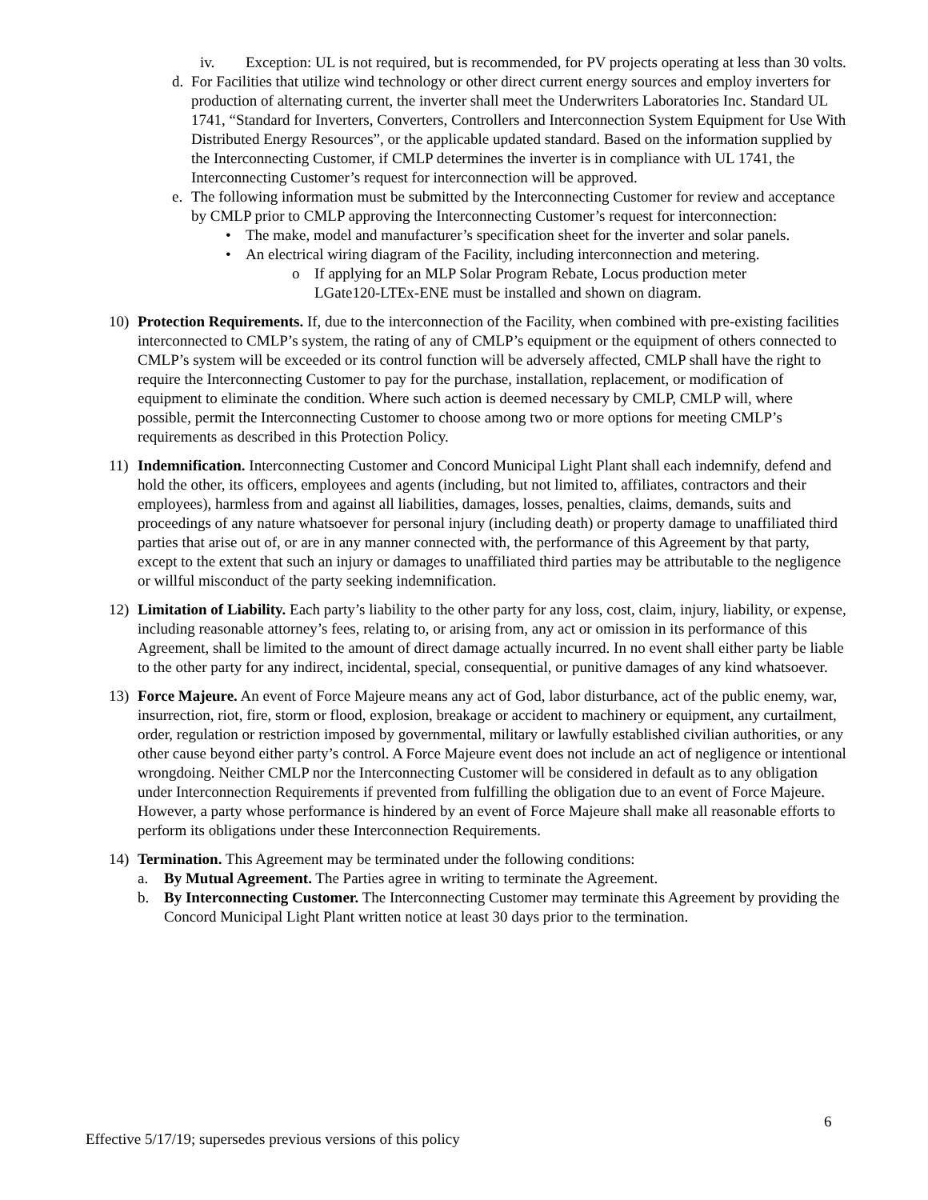iv. Exception: UL is not required, but is recommended, for PV projects operating at less than 30 volts.
d. For Facilities that utilize wind technology or other direct current energy sources and employ inverters for production of alternating current, the inverter shall meet the Underwriters Laboratories Inc. Standard UL 1741, “Standard for Inverters, Converters, Controllers and Interconnection System Equipment for Use With Distributed Energy Resources”, or the applicable updated standard. Based on the information supplied by the Interconnecting Customer, if CMLP determines the inverter is in compliance with UL 1741, the Interconnecting Customer’s request for interconnection will be approved.
e. The following information must be submitted by the Interconnecting Customer for review and acceptance by CMLP prior to CMLP approving the Interconnecting Customer’s request for interconnection:
• The make, model and manufacturer’s specification sheet for the inverter and solar panels.
• An electrical wiring diagram of the Facility, including interconnection and metering.
o If applying for an MLP Solar Program Rebate, Locus production meter LGate120-LTEx-ENE must be installed and shown on diagram.
10) Protection Requirements. If, due to the interconnection of the Facility, when combined with pre-existing facilities interconnected to CMLP’s system, the rating of any of CMLP’s equipment or the equipment of others connected to CMLP’s system will be exceeded or its control function will be adversely affected, CMLP shall have the right to require the Interconnecting Customer to pay for the purchase, installation, replacement, or modification of equipment to eliminate the condition. Where such action is deemed necessary by CMLP, CMLP will, where possible, permit the Interconnecting Customer to choose among two or more options for meeting CMLP’s requirements as described in this Protection Policy.
11) Indemnification. Interconnecting Customer and Concord Municipal Light Plant shall each indemnify, defend and hold the other, its officers, employees and agents (including, but not limited to, affiliates, contractors and their employees), harmless from and against all liabilities, damages, losses, penalties, claims, demands, suits and proceedings of any nature whatsoever for personal injury (including death) or property damage to unaffiliated third parties that arise out of, or are in any manner connected with, the performance of this Agreement by that party, except to the extent that such an injury or damages to unaffiliated third parties may be attributable to the negligence or willful misconduct of the party seeking indemnification.
12) Limitation of Liability. Each party’s liability to the other party for any loss, cost, claim, injury, liability, or expense, including reasonable attorney’s fees, relating to, or arising from, any act or omission in its performance of this Agreement, shall be limited to the amount of direct damage actually incurred. In no event shall either party be liable to the other party for any indirect, incidental, special, consequential, or punitive damages of any kind whatsoever.
13) Force Majeure. An event of Force Majeure means any act of God, labor disturbance, act of the public enemy, war, insurrection, riot, fire, storm or flood, explosion, breakage or accident to machinery or equipment, any curtailment, order, regulation or restriction imposed by governmental, military or lawfully established civilian authorities, or any other cause beyond either party’s control. A Force Majeure event does not include an act of negligence or intentional wrongdoing. Neither CMLP nor the Interconnecting Customer will be considered in default as to any obligation under Interconnection Requirements if prevented from fulfilling the obligation due to an event of Force Majeure. However, a party whose performance is hindered by an event of Force Majeure shall make all reasonable efforts to perform its obligations under these Interconnection Requirements.
14) Termination. This Agreement may be terminated under the following conditions:
a. By Mutual Agreement. The Parties agree in writing to terminate the Agreement.
b. By Interconnecting Customer. The Interconnecting Customer may terminate this Agreement by providing the Concord Municipal Light Plant written notice at least 30 days prior to the termination.
6
Effective 5/17/19; supersedes previous versions of this policy